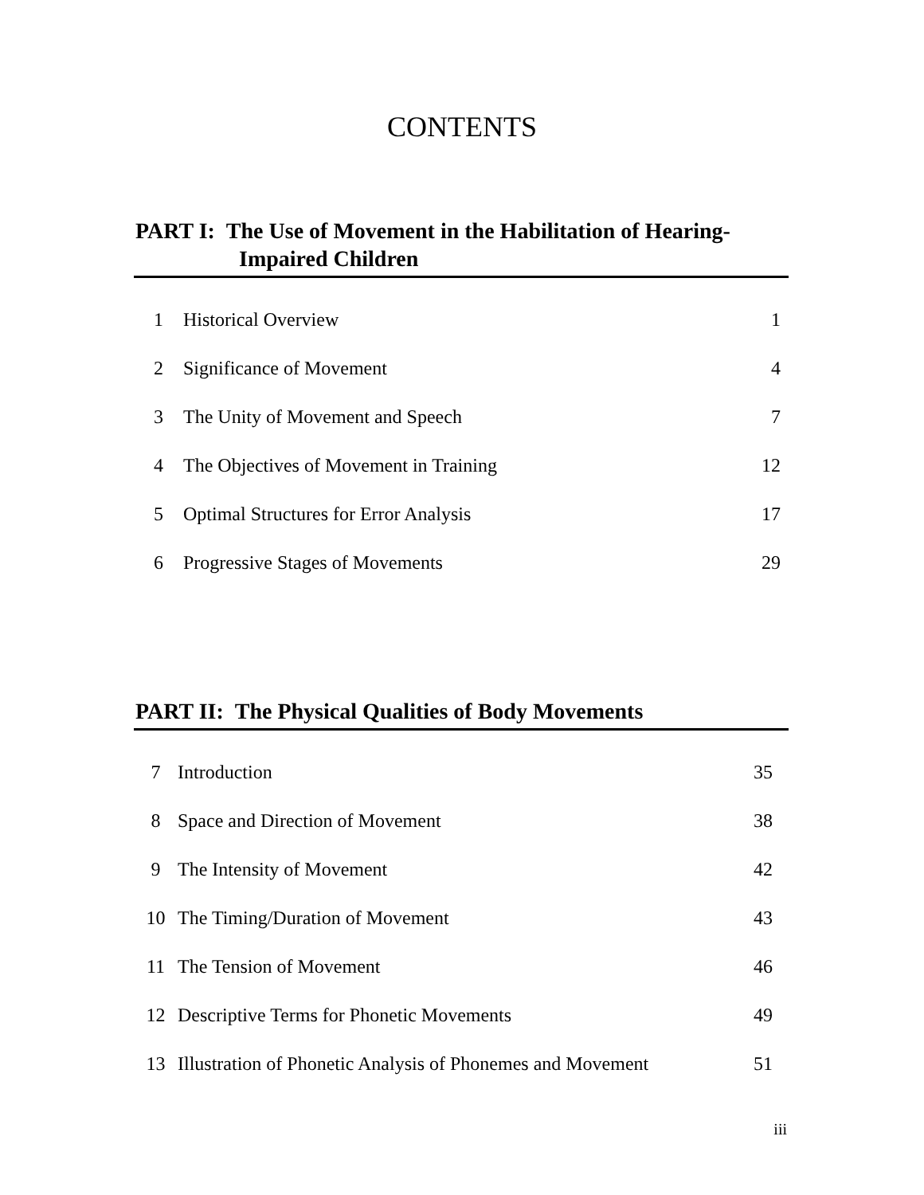CONTENTS
PART I: The Use of Movement in the Habilitation of Hearing-
Impaired Children
| 1 | Historical Overview | 1 |
| 2 | Significance of Movement | 4 |
| 3 | The Unity of Movement and Speech | 7 |
| 4 | The Objectives of Movement in Training | 12 |
| 5 | Optimal Structures for Error Analysis | 17 |
| 6 | Progressive Stages of Movements | 29 |
PART II: The Physical Qualities of Body Movements
| 7 | Introduction | 35 |
| 8 | Space and Direction of Movement | 38 |
| 9 | The Intensity of Movement | 42 |
| 10 | The Timing/Duration of Movement | 43 |
| 11 | The Tension of Movement | 46 |
| 12 | Descriptive Terms for Phonetic Movements | 49 |
| 13 | Illustration of Phonetic Analysis of Phonemes and Movement | 51 |
iii